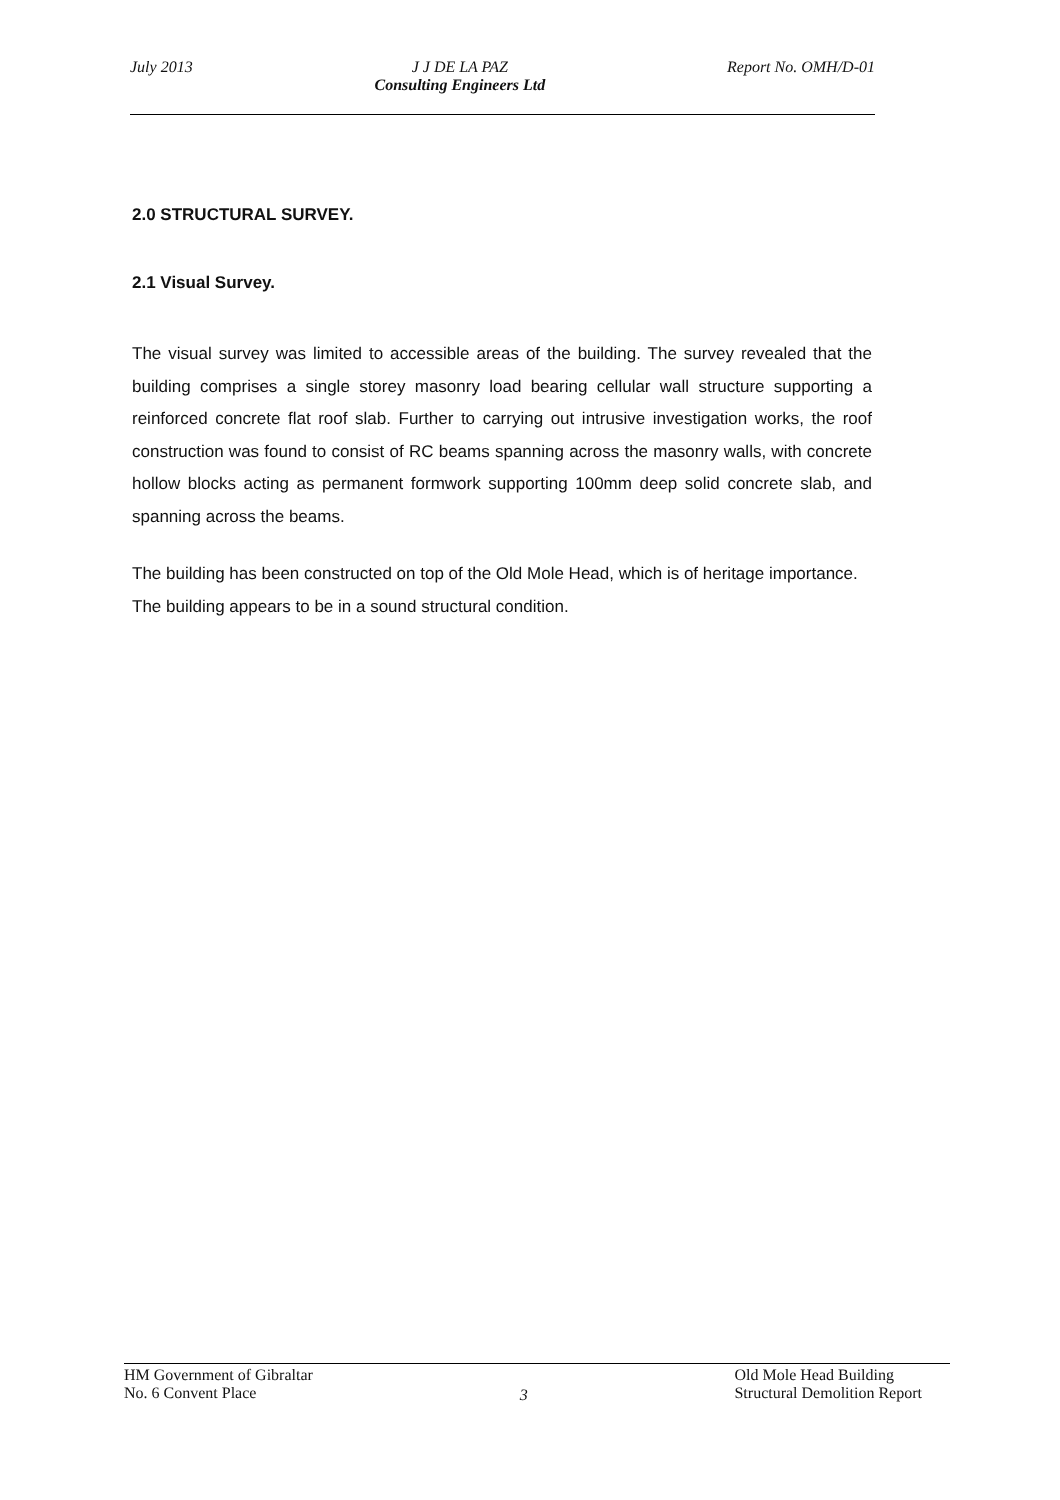July 2013 J J DE LA PAZ
Consulting Engineers Ltd
Report No. OMH/D-01
2.0 STRUCTURAL SURVEY.
2.1 Visual Survey.
The visual survey was limited to accessible areas of the building. The survey revealed that the building comprises a single storey masonry load bearing cellular wall structure supporting a reinforced concrete flat roof slab. Further to carrying out intrusive investigation works, the roof construction was found to consist of RC beams spanning across the masonry walls, with concrete hollow blocks acting as permanent formwork supporting 100mm deep solid concrete slab, and spanning across the beams.
The building has been constructed on top of the Old Mole Head, which is of heritage importance. The building appears to be in a sound structural condition.
HM Government of Gibraltar
No. 6 Convent Place
3
Old Mole Head Building
Structural Demolition Report